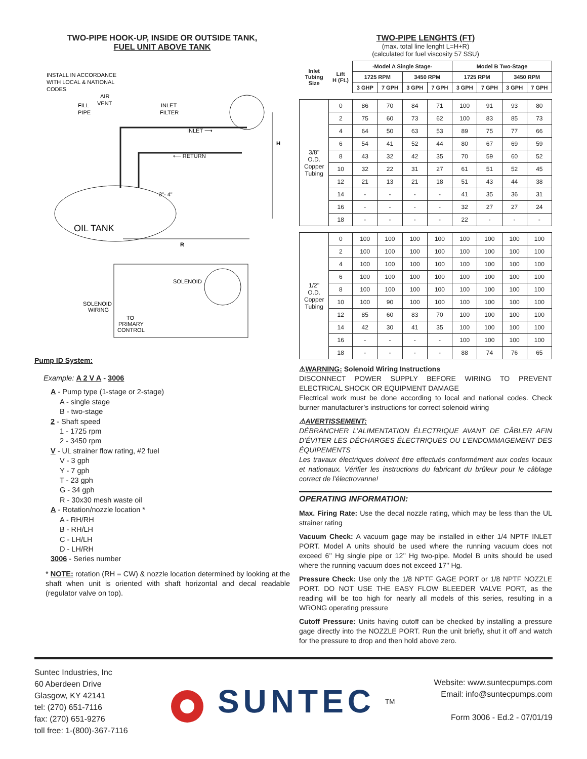TWO-PIPE HOOK-UP, INSIDE OR OUTSIDE TANK,
FUEL UNIT ABOVE TANK
INSTALL IN ACCORDANCE
WITH LOCAL & NATIONAL
CODES
FILL
PIPE
AIR
VENT
INLET
FILTER
INLET ⟶
⟵ RETURN
H
3"- 4"
OIL TANK
R
SOLENOID
SOLENOID
WIRING
TO
PRIMARY
CONTROL
Pump ID System:
Example: A 2 V A - 3006
A - Pump type (1-stage or 2-stage)
A - single stage
B - two-stage
2 - Shaft speed
1 - 1725 rpm
2 - 3450 rpm
V - UL strainer flow rating, #2 fuel
V - 3 gph
Y - 7 gph
T - 23 gph
G - 34 gph
R - 30x30 mesh waste oil
A - Rotation/nozzle location *
A - RH/RH
B - RH/LH
C - LH/LH
D - LH/RH
3006 - Series number
* NOTE: rotation (RH = CW) & nozzle location determined by looking at the shaft when unit is oriented with shaft horizontal and decal readable (regulator valve on top).
TWO-PIPE LENGHTS (FT)
(max. total line lenght L=H+R)
(calculated for fuel viscosity 57 SSU)
| Inlet Tubing Size | Lift H (Ft.) | -Model A Single Stage- | | | | Model B Two-Stage | | | |
| --- | --- | --- | --- | --- | --- | --- | --- | --- | --- |
| | | 1725 RPM | | 3450 RPM | | 1725 RPM | | 3450 RPM | |
| | | 3 GHP | 7 GPH | 3 GPH | 7 GPH | 3 GPH | 7 GPH | 3 GPH | 7 GPH |
| 3/8'' O.D. Copper Tubing | 0 | 86 | 70 | 84 | 71 | 100 | 91 | 93 | 80 |
| | 2 | 75 | 60 | 73 | 62 | 100 | 83 | 85 | 73 |
| | 4 | 64 | 50 | 63 | 53 | 89 | 75 | 77 | 66 |
| | 6 | 54 | 41 | 52 | 44 | 80 | 67 | 69 | 59 |
| | 8 | 43 | 32 | 42 | 35 | 70 | 59 | 60 | 52 |
| | 10 | 32 | 22 | 31 | 27 | 61 | 51 | 52 | 45 |
| | 12 | 21 | 13 | 21 | 18 | 51 | 43 | 44 | 38 |
| | 14 | - | - | - | - | 41 | 35 | 36 | 31 |
| | 16 | - | - | - | - | 32 | 27 | 27 | 24 |
| | 18 | - | - | - | - | 22 | - | - | - |
| 1/2'' O.D. Copper Tubing | 0 | 100 | 100 | 100 | 100 | 100 | 100 | 100 | 100 |
| | 2 | 100 | 100 | 100 | 100 | 100 | 100 | 100 | 100 |
| | 4 | 100 | 100 | 100 | 100 | 100 | 100 | 100 | 100 |
| | 6 | 100 | 100 | 100 | 100 | 100 | 100 | 100 | 100 |
| | 8 | 100 | 100 | 100 | 100 | 100 | 100 | 100 | 100 |
| | 10 | 100 | 90 | 100 | 100 | 100 | 100 | 100 | 100 |
| | 12 | 85 | 60 | 83 | 70 | 100 | 100 | 100 | 100 |
| | 14 | 42 | 30 | 41 | 35 | 100 | 100 | 100 | 100 |
| | 16 | - | - | - | - | 100 | 100 | 100 | 100 |
| | 18 | - | - | - | - | 88 | 74 | 76 | 65 |
⚠WARNING: Solenoid Wiring Instructions
DISCONNECT POWER SUPPLY BEFORE WIRING TO PREVENT ELECTRICAL SHOCK OR EQUIPMENT DAMAGE
Electrical work must be done according to local and national codes. Check burner manufacturer’s instructions for correct solenoid wiring
⚠AVERTISSEMENT:
DÉBRANCHER L’ALIMENTATION ÉLECTRIQUE AVANT DE CÂBLER AFIN D’ÉVITER LES DÉCHARGES ÉLECTRIQUES OU L’ENDOMMAGEMENT DES ÉQUIPEMENTS
Les travaux électriques doivent être effectués conformément aux codes locaux et nationaux. Vérifier les instructions du fabricant du brûleur pour le câblage correct de l’électrovanne!
OPERATING INFORMATION:
Max. Firing Rate: Use the decal nozzle rating, which may be less than the UL strainer rating
Vacuum Check: A vacuum gage may be installed in either 1/4 NPTF INLET PORT. Model A units should be used where the running vacuum does not exceed 6’’ Hg single pipe or 12’’ Hg two-pipe. Model B units should be used where the running vacuum does not exceed 17’’ Hg.
Pressure Check: Use only the 1/8 NPTF GAGE PORT or 1/8 NPTF NOZZLE PORT. DO NOT USE THE EASY FLOW BLEEDER VALVE PORT, as the reading will be too high for nearly all models of this series, resulting in a WRONG operating pressure
Cutoff Pressure: Units having cutoff can be checked by installing a pressure gage directly into the NOZZLE PORT. Run the unit briefly, shut it off and watch for the pressure to drop and then hold above zero.
Suntec Industries, Inc
60 Aberdeen Drive
Glasgow, KY 42141
tel: (270) 651-7116
fax: (270) 651-9276
toll free: 1-(800)-367-7116
SUNTEC<sup>TM</sup>
Website: www.suntecpumps.com
Email: info@suntecpumps.com
Form 3006 - Ed.2 - 07/01/19